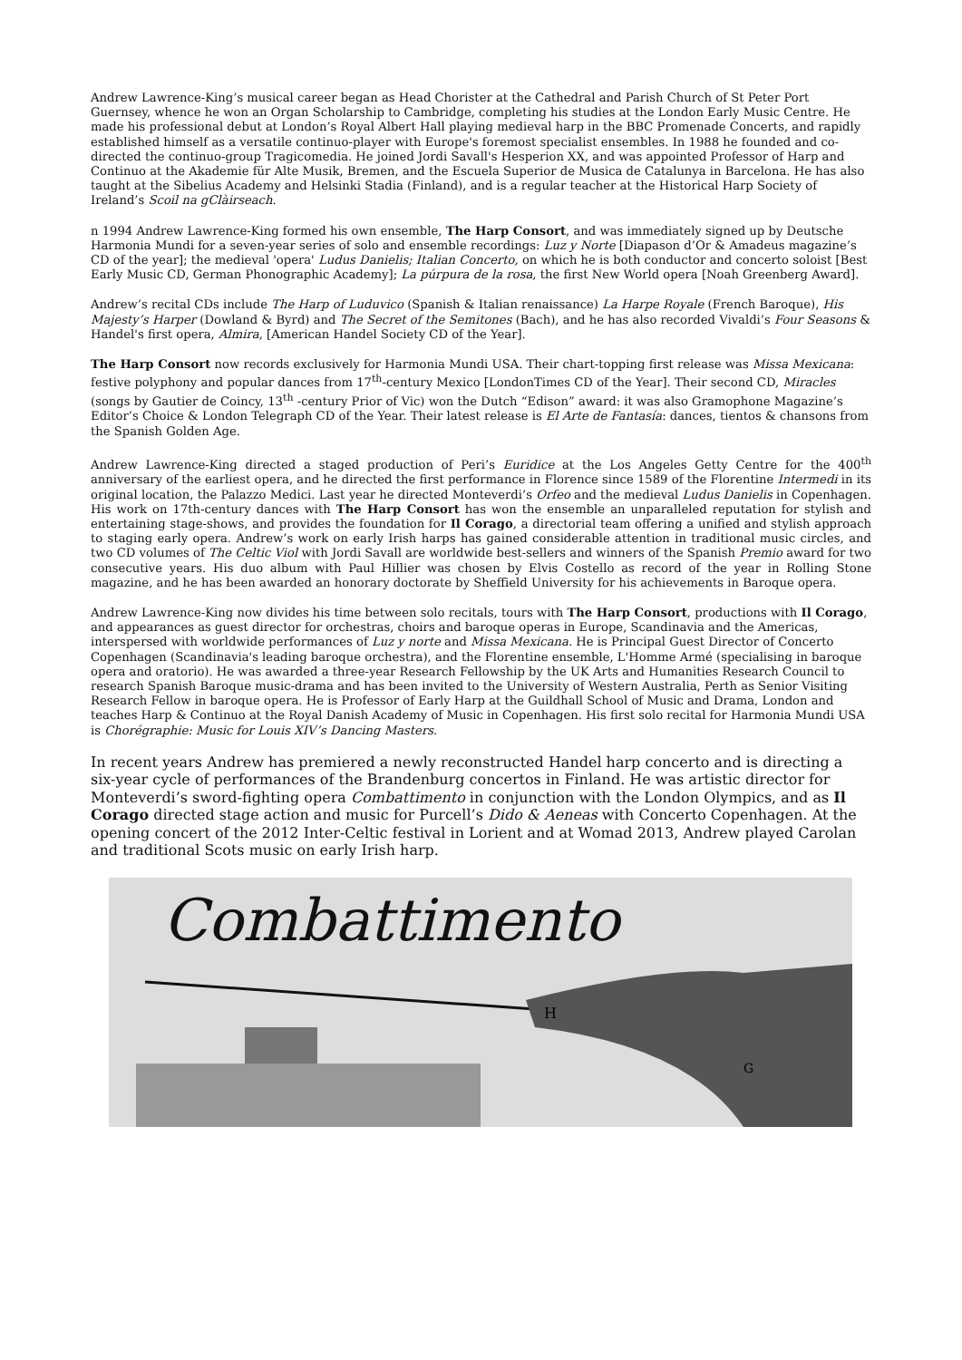Andrew Lawrence-King’s musical career began as Head Chorister at the Cathedral and Parish Church of St Peter Port Guernsey, whence he won an Organ Scholarship to Cambridge, completing his studies at the London Early Music Centre. He made his professional debut at London’s Royal Albert Hall playing medieval harp in the BBC Promenade Concerts, and rapidly established himself as a versatile continuo-player with Europe's foremost specialist ensembles. In 1988 he founded and co-directed the continuo-group Tragicomedia. He joined Jordi Savall's Hesperion XX, and was appointed Professor of Harp and Continuo at the Akademie für Alte Musik, Bremen, and the Escuela Superior de Musica de Catalunya in Barcelona. He has also taught at the Sibelius Academy and Helsinki Stadia (Finland), and is a regular teacher at the Historical Harp Society of Ireland’s Scoil na gClàirseach.
n 1994 Andrew Lawrence-King formed his own ensemble, The Harp Consort, and was immediately signed up by Deutsche Harmonia Mundi for a seven-year series of solo and ensemble recordings: Luz y Norte [Diapason d’Or & Amadeus magazine’s CD of the year]; the medieval 'opera' Ludus Danielis; Italian Concerto, on which he is both conductor and concerto soloist [Best Early Music CD, German Phonographic Academy]; La púrpura de la rosa, the first New World opera [Noah Greenberg Award].
Andrew’s recital CDs include The Harp of Luduvico (Spanish & Italian renaissance) La Harpe Royale (French Baroque), His Majesty’s Harper (Dowland & Byrd) and The Secret of the Semitones (Bach), and he has also recorded Vivaldi’s Four Seasons & Handel's first opera, Almira, [American Handel Society CD of the Year].
The Harp Consort now records exclusively for Harmonia Mundi USA. Their chart-topping first release was Missa Mexicana: festive polyphony and popular dances from 17<sup>th</sup>-century Mexico [LondonTimes CD of the Year]. Their second CD, Miracles (songs by Gautier de Coincy, 13<sup>th</sup> -century Prior of Vic) won the Dutch “Edison” award: it was also Gramophone Magazine’s Editor’s Choice & London Telegraph CD of the Year. Their latest release is El Arte de Fantasía: dances, tientos & chansons from the Spanish Golden Age.
Andrew Lawrence-King directed a staged production of Peri’s Euridice at the Los Angeles Getty Centre for the 400<sup>th</sup> anniversary of the earliest opera, and he directed the first performance in Florence since 1589 of the Florentine Intermedi in its original location, the Palazzo Medici. Last year he directed Monteverdi’s Orfeo and the medieval Ludus Danielis in Copenhagen. His work on 17th-century dances with The Harp Consort has won the ensemble an unparalleled reputation for stylish and entertaining stage-shows, and provides the foundation for Il Corago, a directorial team offering a unified and stylish approach to staging early opera. Andrew’s work on early Irish harps has gained considerable attention in traditional music circles, and two CD volumes of The Celtic Viol with Jordi Savall are worldwide best-sellers and winners of the Spanish Premio award for two consecutive years. His duo album with Paul Hillier was chosen by Elvis Costello as record of the year in Rolling Stone magazine, and he has been awarded an honorary doctorate by Sheffield University for his achievements in Baroque opera.
Andrew Lawrence-King now divides his time between solo recitals, tours with The Harp Consort, productions with Il Corago, and appearances as guest director for orchestras, choirs and baroque operas in Europe, Scandinavia and the Americas, interspersed with worldwide performances of Luz y norte and Missa Mexicana. He is Principal Guest Director of Concerto Copenhagen (Scandinavia's leading baroque orchestra), and the Florentine ensemble, L'Homme Armé (specialising in baroque opera and oratorio). He was awarded a three-year Research Fellowship by the UK Arts and Humanities Research Council to research Spanish Baroque music-drama and has been invited to the University of Western Australia, Perth as Senior Visiting Research Fellow in baroque opera. He is Professor of Early Harp at the Guildhall School of Music and Drama, London and teaches Harp & Continuo at the Royal Danish Academy of Music in Copenhagen. His first solo recital for Harmonia Mundi USA is Chorégraphie: Music for Louis XIV’s Dancing Masters.
In recent years Andrew has premiered a newly reconstructed Handel harp concerto and is directing a six-year cycle of performances of the Brandenburg concertos in Finland. He was artistic director for Monteverdi’s sword-fighting opera Combattimento in conjunction with the London Olympics, and as Il Corago directed stage action and music for Purcell’s Dido & Aeneas with Concerto Copenhagen. At the opening concert of the 2012 Inter-Celtic festival in Lorient and at Womad 2013, Andrew played Carolan and traditional Scots music on early Irish harp.
Combattimento
H
G